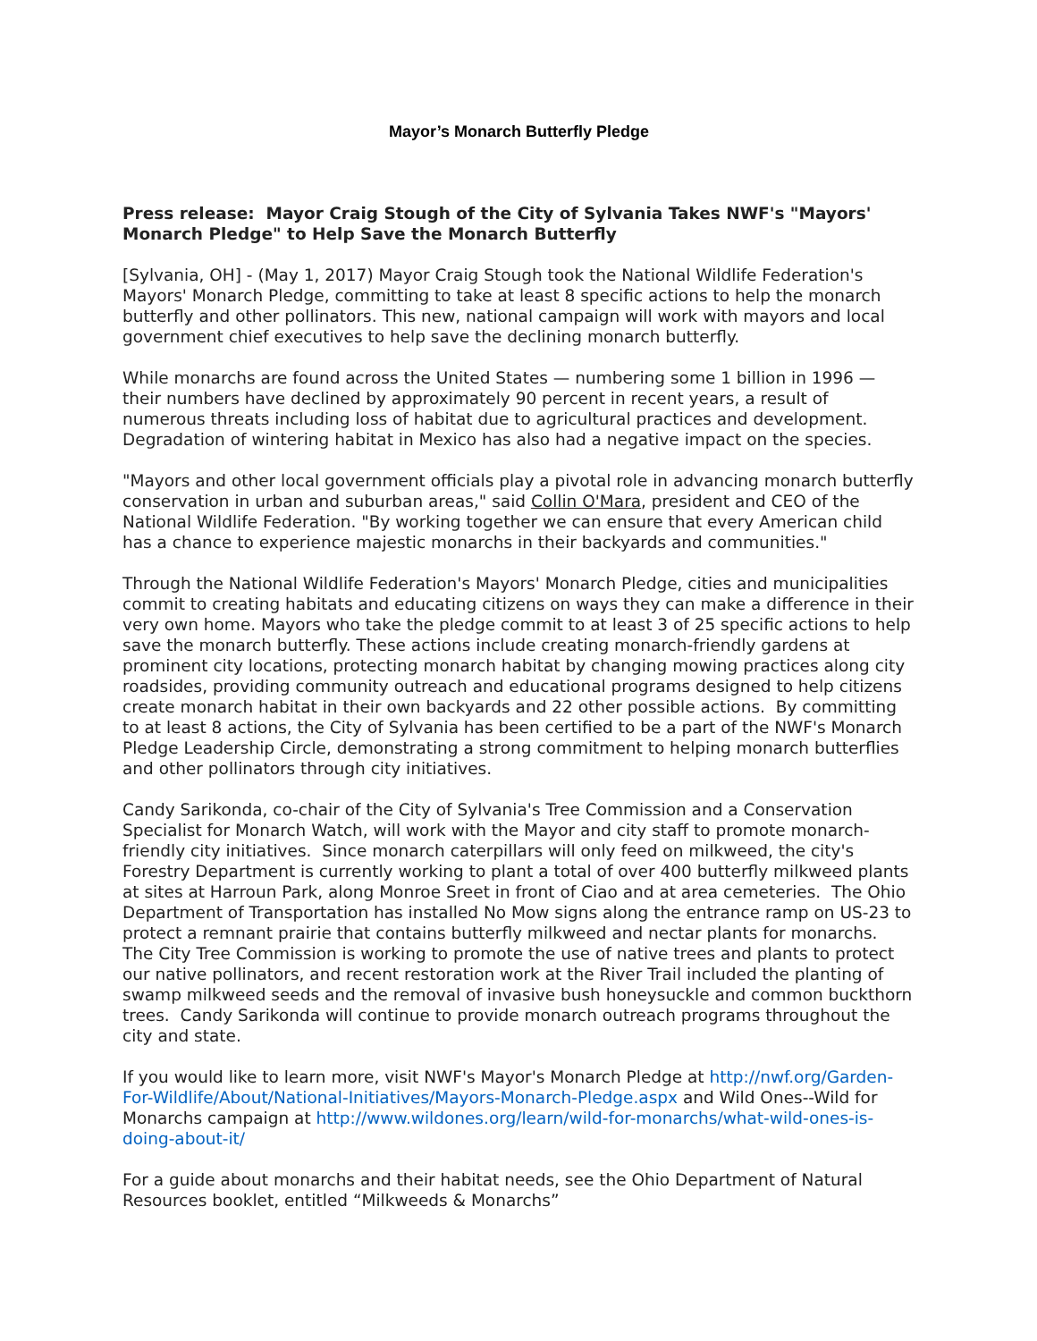Mayor’s Monarch Butterfly Pledge
Press release: Mayor Craig Stough of the City of Sylvania Takes NWF's "Mayors' Monarch Pledge" to Help Save the Monarch Butterfly
[Sylvania, OH] - (May 1, 2017) Mayor Craig Stough took the National Wildlife Federation's Mayors' Monarch Pledge, committing to take at least 8 specific actions to help the monarch butterfly and other pollinators. This new, national campaign will work with mayors and local government chief executives to help save the declining monarch butterfly.
While monarchs are found across the United States — numbering some 1 billion in 1996 — their numbers have declined by approximately 90 percent in recent years, a result of numerous threats including loss of habitat due to agricultural practices and development. Degradation of wintering habitat in Mexico has also had a negative impact on the species.
"Mayors and other local government officials play a pivotal role in advancing monarch butterfly conservation in urban and suburban areas," said Collin O'Mara, president and CEO of the National Wildlife Federation. "By working together we can ensure that every American child has a chance to experience majestic monarchs in their backyards and communities."
Through the National Wildlife Federation's Mayors' Monarch Pledge, cities and municipalities commit to creating habitats and educating citizens on ways they can make a difference in their very own home. Mayors who take the pledge commit to at least 3 of 25 specific actions to help save the monarch butterfly. These actions include creating monarch-friendly gardens at prominent city locations, protecting monarch habitat by changing mowing practices along city roadsides, providing community outreach and educational programs designed to help citizens create monarch habitat in their own backyards and 22 other possible actions. By committing to at least 8 actions, the City of Sylvania has been certified to be a part of the NWF's Monarch Pledge Leadership Circle, demonstrating a strong commitment to helping monarch butterflies and other pollinators through city initiatives.
Candy Sarikonda, co-chair of the City of Sylvania's Tree Commission and a Conservation Specialist for Monarch Watch, will work with the Mayor and city staff to promote monarch-friendly city initiatives. Since monarch caterpillars will only feed on milkweed, the city's Forestry Department is currently working to plant a total of over 400 butterfly milkweed plants at sites at Harroun Park, along Monroe Sreet in front of Ciao and at area cemeteries. The Ohio Department of Transportation has installed No Mow signs along the entrance ramp on US-23 to protect a remnant prairie that contains butterfly milkweed and nectar plants for monarchs. The City Tree Commission is working to promote the use of native trees and plants to protect our native pollinators, and recent restoration work at the River Trail included the planting of swamp milkweed seeds and the removal of invasive bush honeysuckle and common buckthorn trees. Candy Sarikonda will continue to provide monarch outreach programs throughout the city and state.
If you would like to learn more, visit NWF's Mayor's Monarch Pledge at http://nwf.org/Garden-For-Wildlife/About/National-Initiatives/Mayors-Monarch-Pledge.aspx and Wild Ones--Wild for Monarchs campaign at http://www.wildones.org/learn/wild-for-monarchs/what-wild-ones-is-doing-about-it/
For a guide about monarchs and their habitat needs, see the Ohio Department of Natural Resources booklet, entitled “Milkweeds & Monarchs”